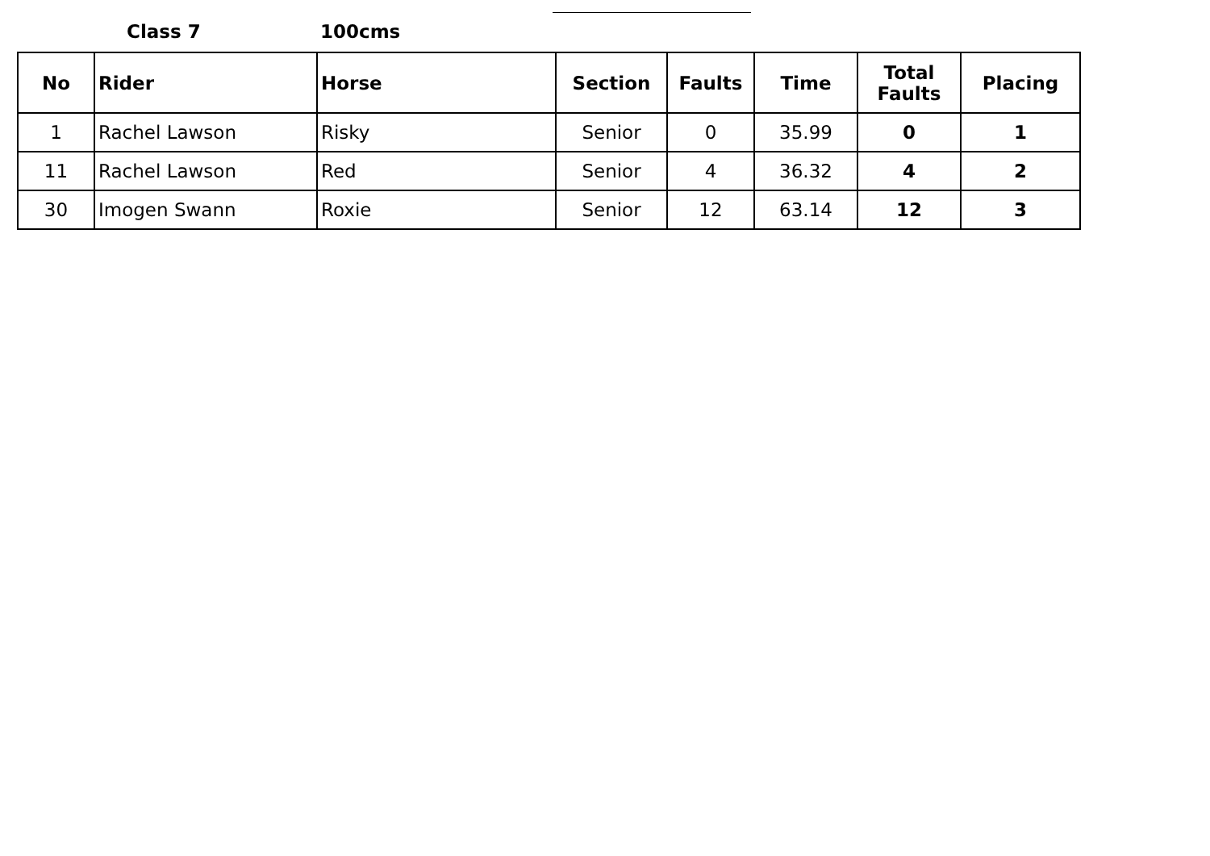Class 7 100cms
| No | Rider | Horse | Section | Faults | Time | Total Faults | Placing |
| --- | --- | --- | --- | --- | --- | --- | --- |
| 1 | Rachel Lawson | Risky | Senior | 0 | 35.99 | 0 | 1 |
| 11 | Rachel Lawson | Red | Senior | 4 | 36.32 | 4 | 2 |
| 30 | Imogen Swann | Roxie | Senior | 12 | 63.14 | 12 | 3 |